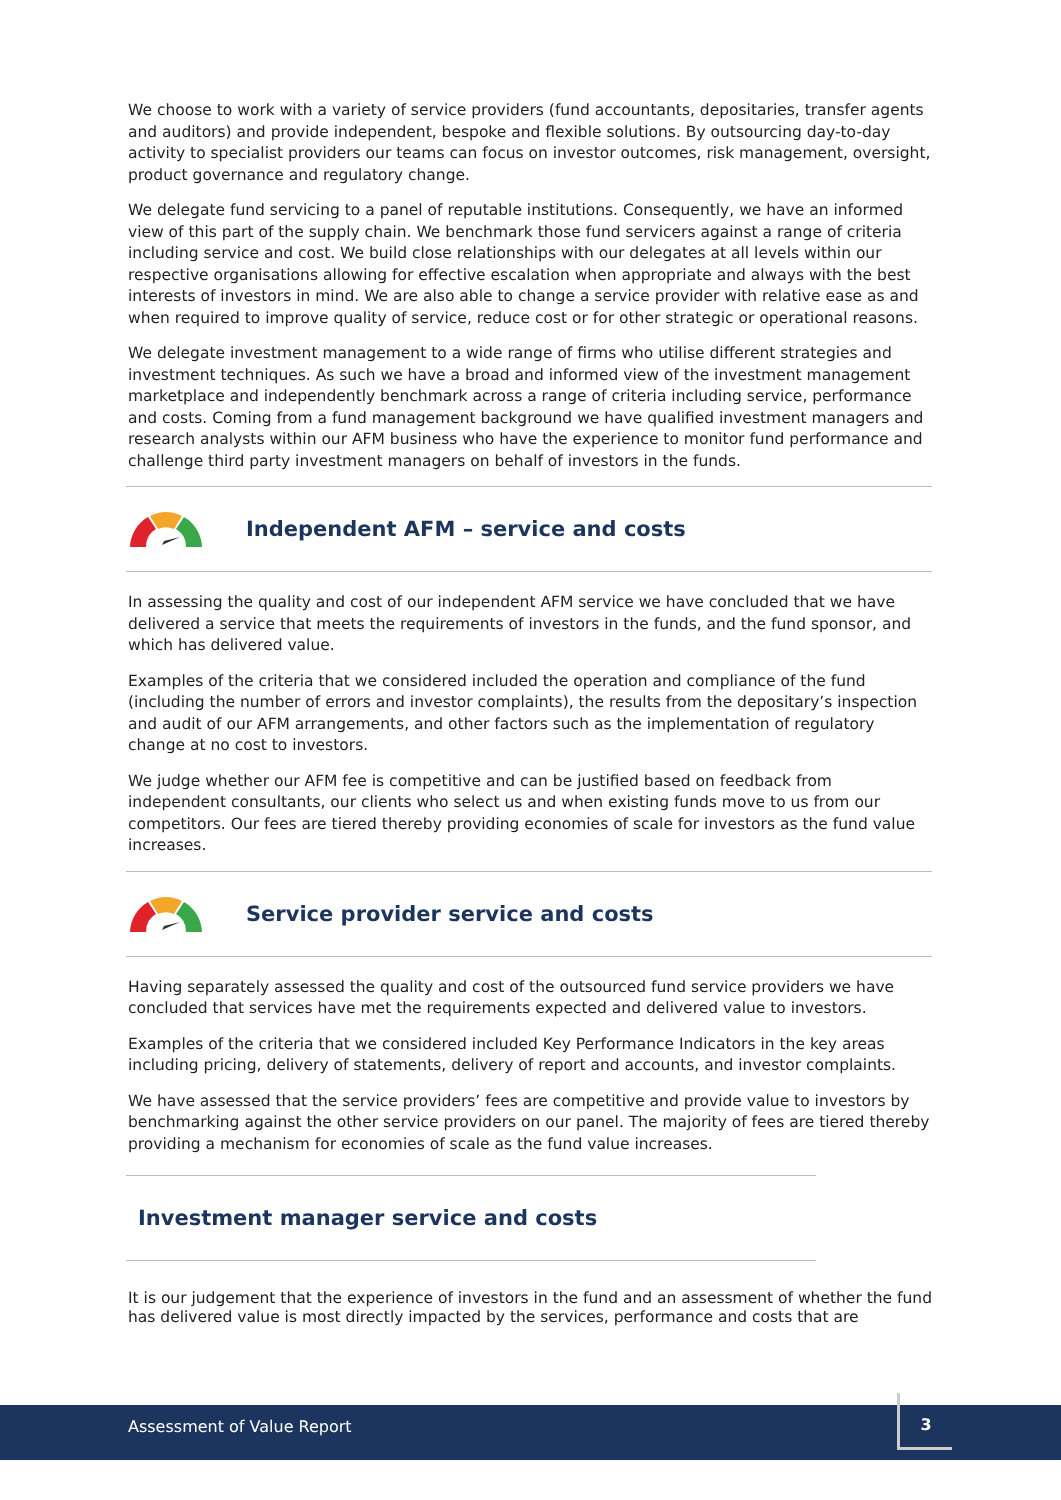We choose to work with a variety of service providers (fund accountants, depositaries, transfer agents and auditors) and provide independent, bespoke and flexible solutions. By outsourcing day-to-day activity to specialist providers our teams can focus on investor outcomes, risk management, oversight, product governance and regulatory change.
We delegate fund servicing to a panel of reputable institutions. Consequently, we have an informed view of this part of the supply chain. We benchmark those fund servicers against a range of criteria including service and cost. We build close relationships with our delegates at all levels within our respective organisations allowing for effective escalation when appropriate and always with the best interests of investors in mind. We are also able to change a service provider with relative ease as and when required to improve quality of service, reduce cost or for other strategic or operational reasons.
We delegate investment management to a wide range of firms who utilise different strategies and investment techniques. As such we have a broad and informed view of the investment management marketplace and independently benchmark across a range of criteria including service, performance and costs. Coming from a fund management background we have qualified investment managers and research analysts within our AFM business who have the experience to monitor fund performance and challenge third party investment managers on behalf of investors in the funds.
Independent AFM – service and costs
In assessing the quality and cost of our independent AFM service we have concluded that we have delivered a service that meets the requirements of investors in the funds, and the fund sponsor, and which has delivered value.
Examples of the criteria that we considered included the operation and compliance of the fund (including the number of errors and investor complaints), the results from the depositary’s inspection and audit of our AFM arrangements, and other factors such as the implementation of regulatory change at no cost to investors.
We judge whether our AFM fee is competitive and can be justified based on feedback from independent consultants, our clients who select us and when existing funds move to us from our competitors. Our fees are tiered thereby providing economies of scale for investors as the fund value increases.
Service provider service and costs
Having separately assessed the quality and cost of the outsourced fund service providers we have concluded that services have met the requirements expected and delivered value to investors.
Examples of the criteria that we considered included Key Performance Indicators in the key areas including pricing, delivery of statements, delivery of report and accounts, and investor complaints.
We have assessed that the service providers’ fees are competitive and provide value to investors by benchmarking against the other service providers on our panel. The majority of fees are tiered thereby providing a mechanism for economies of scale as the fund value increases.
Investment manager service and costs
It is our judgement that the experience of investors in the fund and an assessment of whether the fund has delivered value is most directly impacted by the services, performance and costs that are
Assessment of Value Report
3